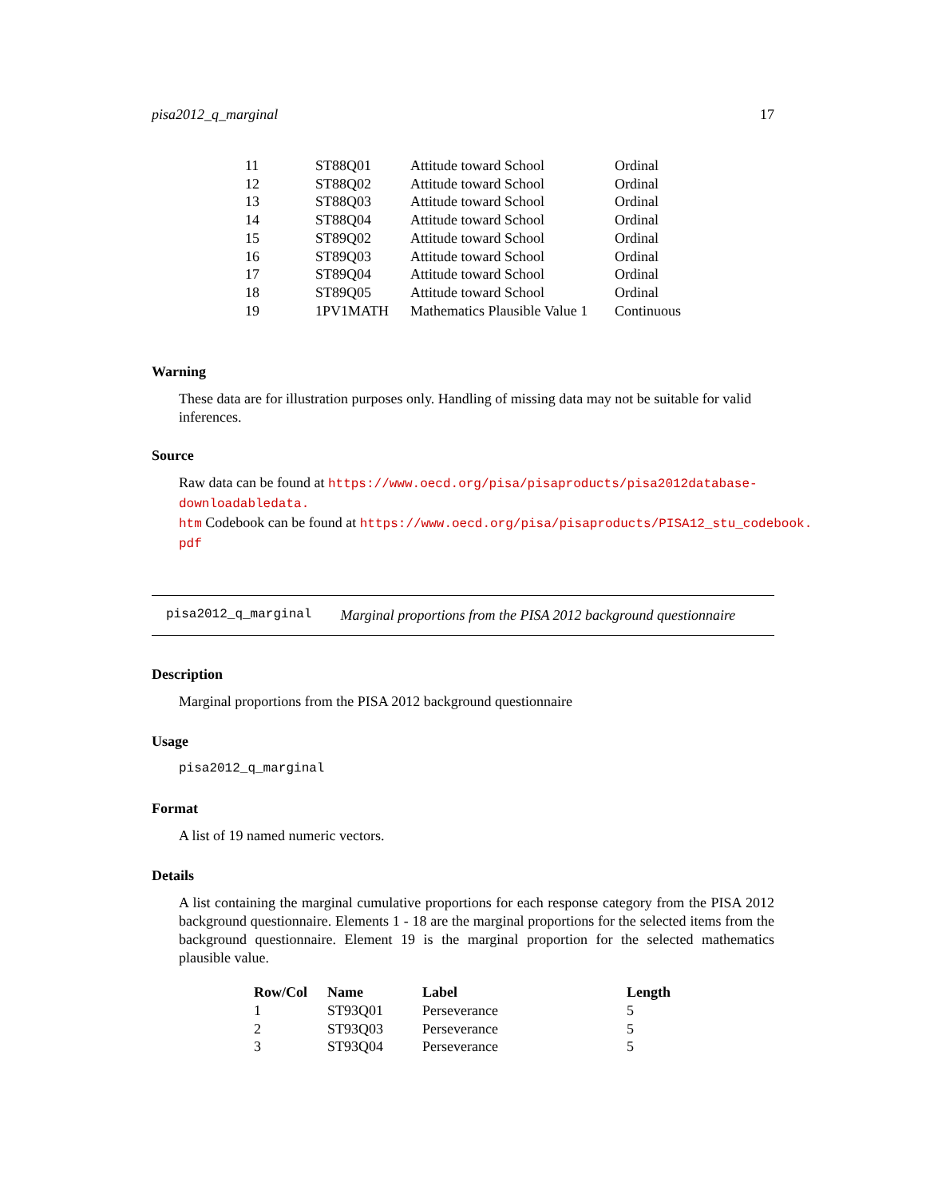pisa2012_q_marginal 17
| 11 | ST88Q01 | Attitude toward School | Ordinal |
| 12 | ST88Q02 | Attitude toward School | Ordinal |
| 13 | ST88Q03 | Attitude toward School | Ordinal |
| 14 | ST88Q04 | Attitude toward School | Ordinal |
| 15 | ST89Q02 | Attitude toward School | Ordinal |
| 16 | ST89Q03 | Attitude toward School | Ordinal |
| 17 | ST89Q04 | Attitude toward School | Ordinal |
| 18 | ST89Q05 | Attitude toward School | Ordinal |
| 19 | 1PV1MATH | Mathematics Plausible Value 1 | Continuous |
Warning
These data are for illustration purposes only. Handling of missing data may not be suitable for valid inferences.
Source
Raw data can be found at https://www.oecd.org/pisa/pisaproducts/pisa2012database-downloadabledata.
htm Codebook can be found at https://www.oecd.org/pisa/pisaproducts/PISA12_stu_codebook.
pdf
pisa2012_q_marginal Marginal proportions from the PISA 2012 background questionnaire
Description
Marginal proportions from the PISA 2012 background questionnaire
Usage
pisa2012_q_marginal
Format
A list of 19 named numeric vectors.
Details
A list containing the marginal cumulative proportions for each response category from the PISA 2012 background questionnaire. Elements 1 - 18 are the marginal proportions for the selected items from the background questionnaire. Element 19 is the marginal proportion for the selected mathematics plausible value.
| Row/Col | Name | Label | Length |
| --- | --- | --- | --- |
| 1 | ST93Q01 | Perseverance | 5 |
| 2 | ST93Q03 | Perseverance | 5 |
| 3 | ST93Q04 | Perseverance | 5 |